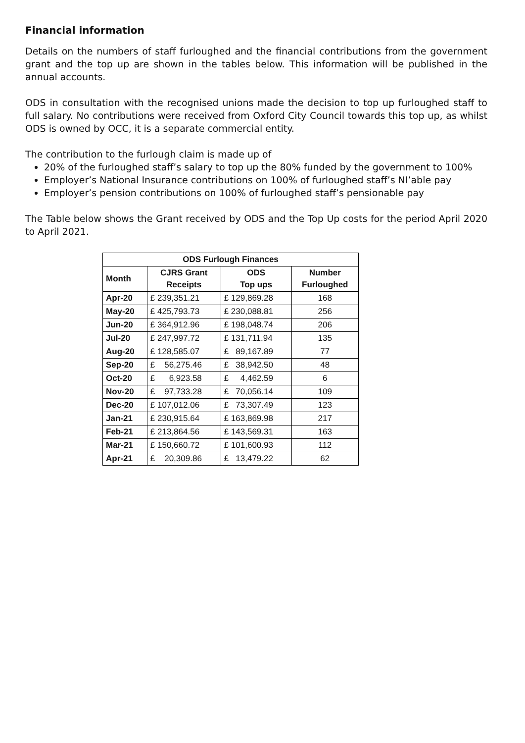Financial information
Details on the numbers of staff furloughed and the financial contributions from the government grant and the top up are shown in the tables below. This information will be published in the annual accounts.
ODS in consultation with the recognised unions made the decision to top up furloughed staff to full salary. No contributions were received from Oxford City Council towards this top up, as whilst ODS is owned by OCC, it is a separate commercial entity.
The contribution to the furlough claim is made up of
20% of the furloughed staff’s salary to top up the 80% funded by the government to 100%
Employer’s National Insurance contributions on 100% of furloughed staff’s NI’able pay
Employer’s pension contributions on 100% of furloughed staff’s pensionable pay
The Table below shows the Grant received by ODS and the Top Up costs for the period April 2020 to April 2021.
| ODS Furlough Finances | | | |
| --- | --- | --- | --- |
| Month | CJRS Grant Receipts | ODS Top ups | Number Furloughed |
| Apr-20 | £ 239,351.21 | £ 129,869.28 | 168 |
| May-20 | £ 425,793.73 | £ 230,088.81 | 256 |
| Jun-20 | £ 364,912.96 | £ 198,048.74 | 206 |
| Jul-20 | £ 247,997.72 | £ 131,711.94 | 135 |
| Aug-20 | £ 128,585.07 | £ 89,167.89 | 77 |
| Sep-20 | £ 56,275.46 | £ 38,942.50 | 48 |
| Oct-20 | £ 6,923.58 | £ 4,462.59 | 6 |
| Nov-20 | £ 97,733.28 | £ 70,056.14 | 109 |
| Dec-20 | £ 107,012.06 | £ 73,307.49 | 123 |
| Jan-21 | £ 230,915.64 | £ 163,869.98 | 217 |
| Feb-21 | £ 213,864.56 | £ 143,569.31 | 163 |
| Mar-21 | £ 150,660.72 | £ 101,600.93 | 112 |
| Apr-21 | £ 20,309.86 | £ 13,479.22 | 62 |